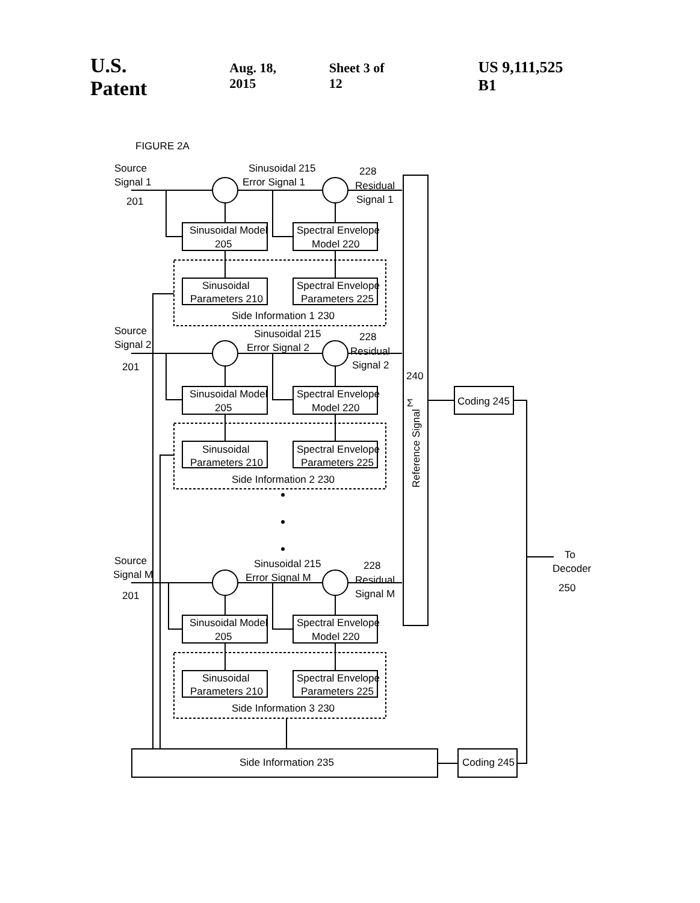U.S. Patent
Aug. 18, 2015 Sheet 3 of 12
US 9,111,525 B1
FIGURE 2A
Source
Signal 1
201
Sinusoidal 215
Error Signal 1
228
Residual
Signal 1
Sinusoidal Model
205
Spectral Envelope
Model 220
Sinusoidal
Parameters 210
Spectral Envelope
Parameters 225
Side Information 1 230
Source
Signal 2
201
Sinusoidal 215
Error Signal 2
228
Residual
Signal 2
240
Σ
Sinusoidal Model
205
Spectral Envelope
Model 220
Coding 245
Sinusoidal
Parameters 210
Spectral Envelope
Parameters 225
Side Information 2 230
Reference Signal
Source
Signal M
201
Sinusoidal 215
Error Signal M
228
Residual
Signal M
To
Decoder
250
Sinusoidal Model
205
Spectral Envelope
Model 220
Sinusoidal
Parameters 210
Spectral Envelope
Parameters 225
Side Information 3 230
Side Information 235
Coding 245